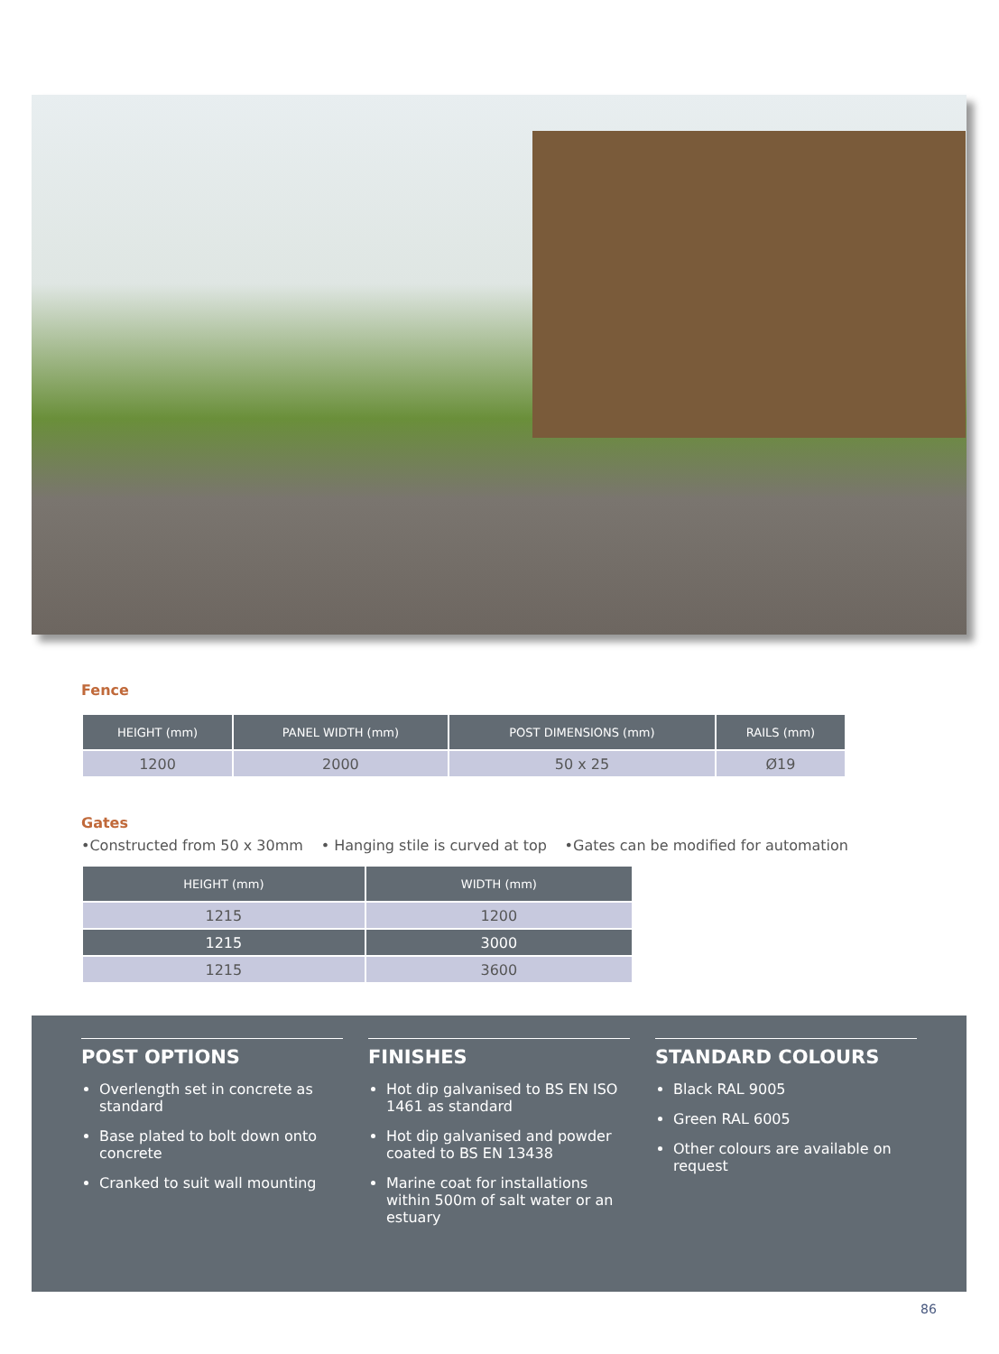Fence
| HEIGHT (mm) | PANEL WIDTH (mm) | POST DIMENSIONS (mm) | RAILS (mm) |
| --- | --- | --- | --- |
| 1200 | 2000 | 50 x 25 | Ø19 |
Gates
•Constructed from 50 x 30mm • Hanging stile is curved at top •Gates can be modified for automation
| HEIGHT (mm) | WIDTH (mm) |
| --- | --- |
| 1215 | 1200 |
| 1215 | 3000 |
| 1215 | 3600 |
POST OPTIONS
Overlength set in concrete as standard
Base plated to bolt down onto concrete
Cranked to suit wall mounting
FINISHES
Hot dip galvanised to BS EN ISO 1461 as standard
Hot dip galvanised and powder coated to BS EN 13438
Marine coat for installations within 500m of salt water or an estuary
STANDARD COLOURS
Black RAL 9005
Green RAL 6005
Other colours are available on request
86